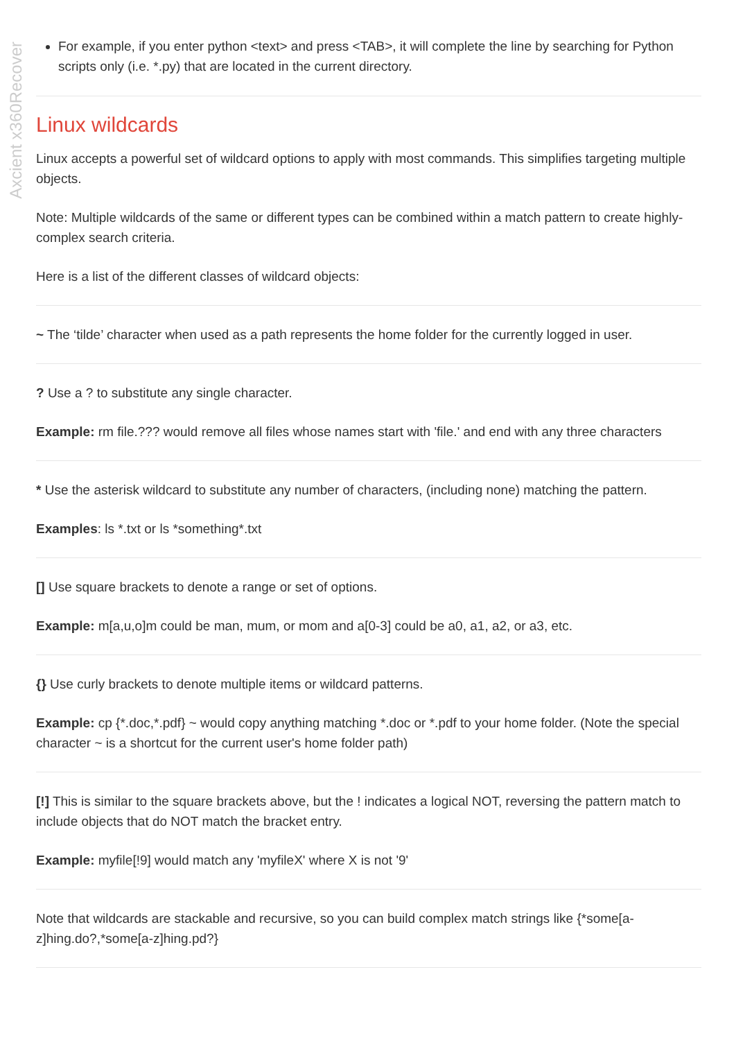Axcient x360Recover
For example, if you enter python <text> and press <TAB>, it will complete the line by searching for Python scripts only (i.e. *.py) that are located in the current directory.
Linux wildcards
Linux accepts a powerful set of wildcard options to apply with most commands. This simplifies targeting multiple objects.
Note: Multiple wildcards of the same or different types can be combined within a match pattern to create highly-complex search criteria.
Here is a list of the different classes of wildcard objects:
~ The ‘tilde’ character when used as a path represents the home folder for the currently logged in user.
? Use a ? to substitute any single character.
Example: rm file.??? would remove all files whose names start with 'file.' and end with any three characters
* Use the asterisk wildcard to substitute any number of characters, (including none) matching the pattern.
Examples: ls *.txt or ls *something*.txt
[] Use square brackets to denote a range or set of options.
Example: m[a,u,o]m could be man, mum, or mom and a[0-3] could be a0, a1, a2, or a3, etc.
{} Use curly brackets to denote multiple items or wildcard patterns.
Example: cp {*.doc,*.pdf} ~ would copy anything matching *.doc or *.pdf to your home folder. (Note the special character ~ is a shortcut for the current user's home folder path)
[!] This is similar to the square brackets above, but the ! indicates a logical NOT, reversing the pattern match to include objects that do NOT match the bracket entry.
Example: myfile[!9] would match any 'myfileX' where X is not '9'
Note that wildcards are stackable and recursive, so you can build complex match strings like {*some[a-z]hing.do?,*some[a-z]hing.pd?}